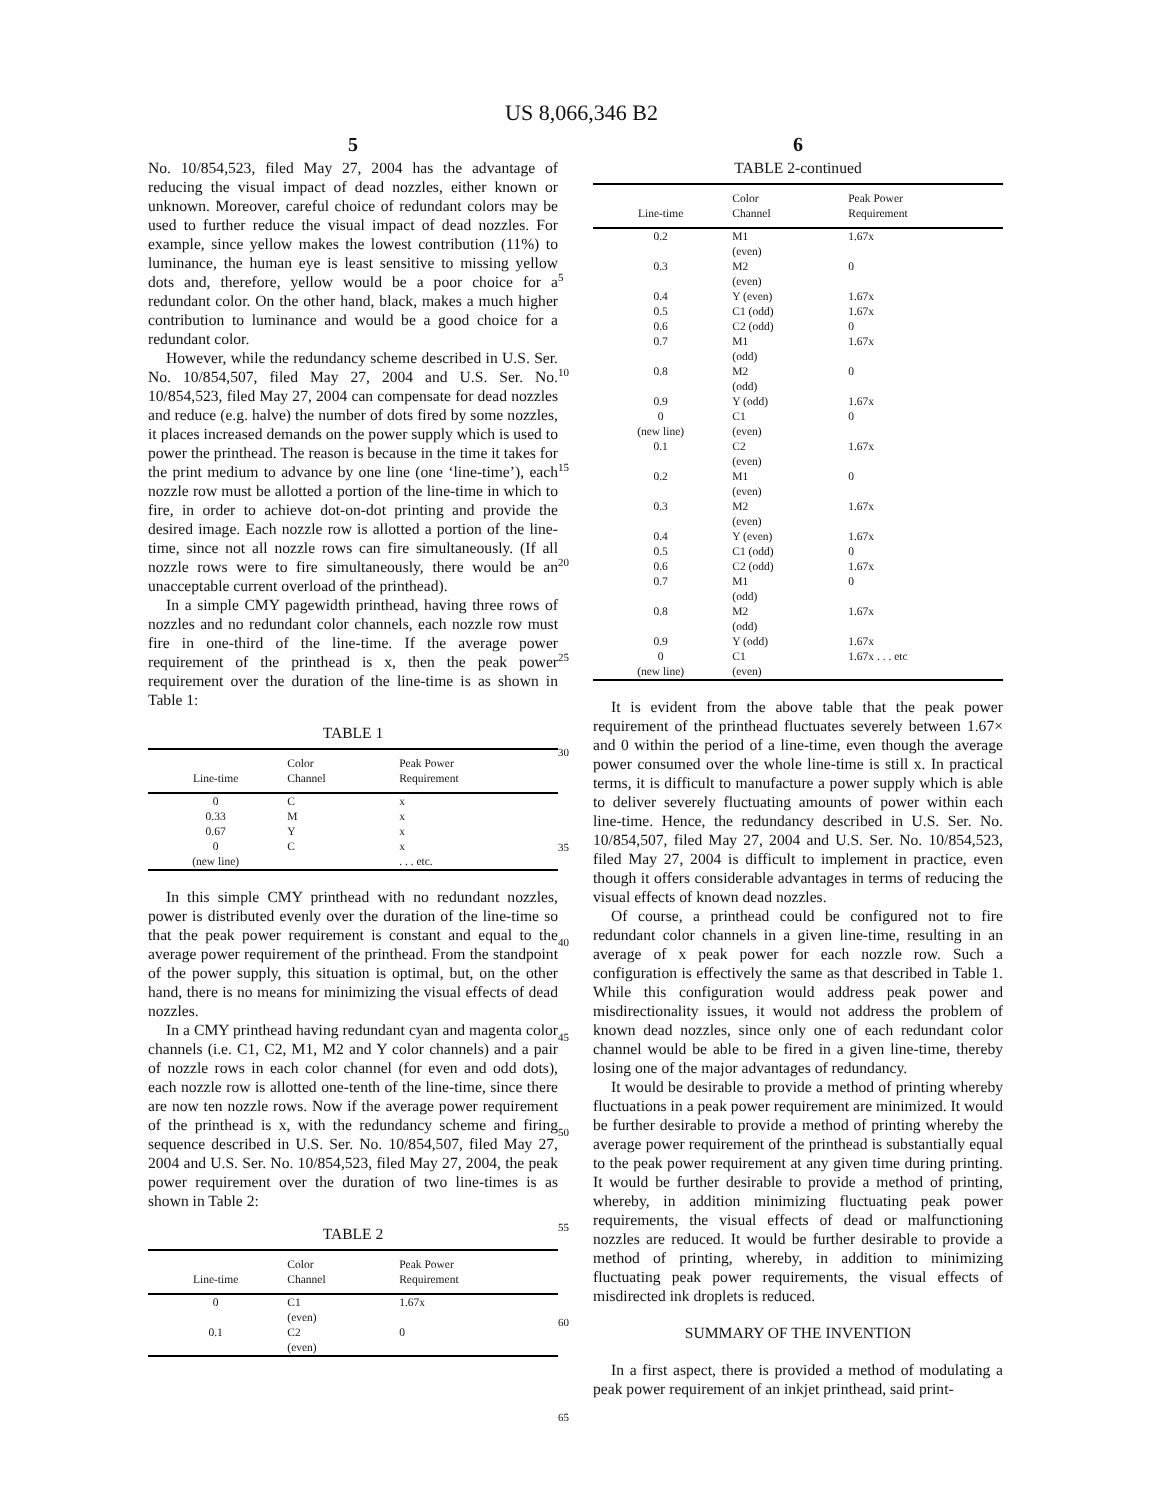US 8,066,346 B2
5
No. 10/854,523, filed May 27, 2004 has the advantage of reducing the visual impact of dead nozzles, either known or unknown. Moreover, careful choice of redundant colors may be used to further reduce the visual impact of dead nozzles. For example, since yellow makes the lowest contribution (11%) to luminance, the human eye is least sensitive to missing yellow dots and, therefore, yellow would be a poor choice for a redundant color. On the other hand, black, makes a much higher contribution to luminance and would be a good choice for a redundant color.
However, while the redundancy scheme described in U.S. Ser. No. 10/854,507, filed May 27, 2004 and U.S. Ser. No. 10/854,523, filed May 27, 2004 can compensate for dead nozzles and reduce (e.g. halve) the number of dots fired by some nozzles, it places increased demands on the power supply which is used to power the printhead. The reason is because in the time it takes for the print medium to advance by one line (one ‘line-time’), each nozzle row must be allotted a portion of the line-time in which to fire, in order to achieve dot-on-dot printing and provide the desired image. Each nozzle row is allotted a portion of the line-time, since not all nozzle rows can fire simultaneously. (If all nozzle rows were to fire simultaneously, there would be an unacceptable current overload of the printhead).
In a simple CMY pagewidth printhead, having three rows of nozzles and no redundant color channels, each nozzle row must fire in one-third of the line-time. If the average power requirement of the printhead is x, then the peak power requirement over the duration of the line-time is as shown in Table 1:
TABLE 1
| Line-time | Color Channel | Peak Power Requirement |
| --- | --- | --- |
| 0 | C | x |
| 0.33 | M | x |
| 0.67 | Y | x |
| 0 (new line) | C | x . . . etc. |
In this simple CMY printhead with no redundant nozzles, power is distributed evenly over the duration of the line-time so that the peak power requirement is constant and equal to the average power requirement of the printhead. From the standpoint of the power supply, this situation is optimal, but, on the other hand, there is no means for minimizing the visual effects of dead nozzles.
In a CMY printhead having redundant cyan and magenta color channels (i.e. C1, C2, M1, M2 and Y color channels) and a pair of nozzle rows in each color channel (for even and odd dots), each nozzle row is allotted one-tenth of the line-time, since there are now ten nozzle rows. Now if the average power requirement of the printhead is x, with the redundancy scheme and firing sequence described in U.S. Ser. No. 10/854,507, filed May 27, 2004 and U.S. Ser. No. 10/854,523, filed May 27, 2004, the peak power requirement over the duration of two line-times is as shown in Table 2:
TABLE 2
| Line-time | Color Channel | Peak Power Requirement |
| --- | --- | --- |
| 0 | C1 (even) | 1.67x |
| 0.1 | C2 (even) | 0 |
5
10
15
20
25
30
35
40
45
50
55
60
65
6
TABLE 2-continued
| Line-time | Color Channel | Peak Power Requirement |
| --- | --- | --- |
| 0.2 | M1 (even) | 1.67x |
| 0.3 | M2 (even) | 0 |
| 0.4 | Y (even) | 1.67x |
| 0.5 | C1 (odd) | 1.67x |
| 0.6 | C2 (odd) | 0 |
| 0.7 | M1 (odd) | 1.67x |
| 0.8 | M2 (odd) | 0 |
| 0.9 | Y (odd) | 1.67x |
| 0 (new line) | C1 (even) | 0 |
| 0.1 | C2 (even) | 1.67x |
| 0.2 | M1 (even) | 0 |
| 0.3 | M2 (even) | 1.67x |
| 0.4 | Y (even) | 1.67x |
| 0.5 | C1 (odd) | 0 |
| 0.6 | C2 (odd) | 1.67x |
| 0.7 | M1 (odd) | 0 |
| 0.8 | M2 (odd) | 1.67x |
| 0.9 | Y (odd) | 1.67x |
| 0 (new line) | C1 (even) | 1.67x . . . etc |
It is evident from the above table that the peak power requirement of the printhead fluctuates severely between 1.67× and 0 within the period of a line-time, even though the average power consumed over the whole line-time is still x. In practical terms, it is difficult to manufacture a power supply which is able to deliver severely fluctuating amounts of power within each line-time. Hence, the redundancy described in U.S. Ser. No. 10/854,507, filed May 27, 2004 and U.S. Ser. No. 10/854,523, filed May 27, 2004 is difficult to implement in practice, even though it offers considerable advantages in terms of reducing the visual effects of known dead nozzles.
Of course, a printhead could be configured not to fire redundant color channels in a given line-time, resulting in an average of x peak power for each nozzle row. Such a configuration is effectively the same as that described in Table 1. While this configuration would address peak power and misdirectionality issues, it would not address the problem of known dead nozzles, since only one of each redundant color channel would be able to be fired in a given line-time, thereby losing one of the major advantages of redundancy.
It would be desirable to provide a method of printing whereby fluctuations in a peak power requirement are minimized. It would be further desirable to provide a method of printing whereby the average power requirement of the printhead is substantially equal to the peak power requirement at any given time during printing. It would be further desirable to provide a method of printing, whereby, in addition minimizing fluctuating peak power requirements, the visual effects of dead or malfunctioning nozzles are reduced. It would be further desirable to provide a method of printing, whereby, in addition to minimizing fluctuating peak power requirements, the visual effects of misdirected ink droplets is reduced.
SUMMARY OF THE INVENTION
In a first aspect, there is provided a method of modulating a peak power requirement of an inkjet printhead, said print-